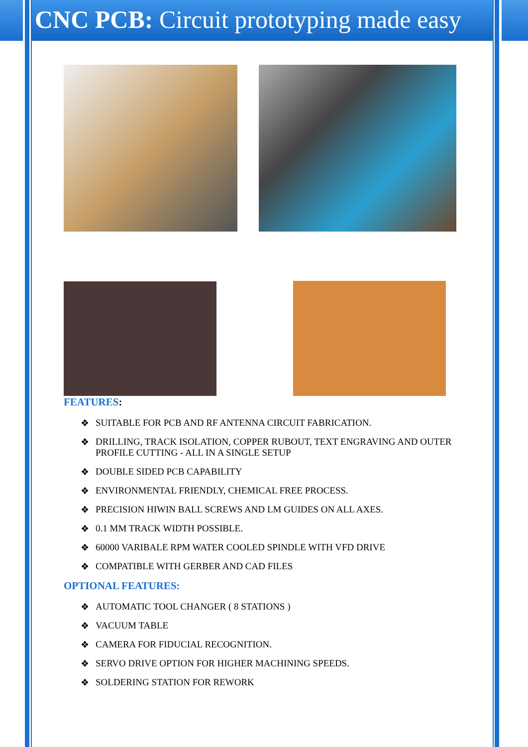CNC PCB: Circuit prototyping made easy
FEATURES:
❖ SUITABLE FOR PCB AND RF ANTENNA CIRCUIT FABRICATION.
❖ DRILLING, TRACK ISOLATION, COPPER RUBOUT, TEXT ENGRAVING AND OUTER PROFILE CUTTING - ALL IN A SINGLE SETUP
❖ DOUBLE SIDED PCB CAPABILITY
❖ ENVIRONMENTAL FRIENDLY, CHEMICAL FREE PROCESS.
❖ PRECISION HIWIN BALL SCREWS AND LM GUIDES ON ALL AXES.
❖ 0.1 MM TRACK WIDTH POSSIBLE.
❖ 60000 VARIBALE RPM WATER COOLED SPINDLE WITH VFD DRIVE
❖ COMPATIBLE WITH GERBER AND CAD FILES
OPTIONAL FEATURES:
❖ AUTOMATIC TOOL CHANGER ( 8 STATIONS )
❖ VACUUM TABLE
❖ CAMERA FOR FIDUCIAL RECOGNITION.
❖ SERVO DRIVE OPTION FOR HIGHER MACHINING SPEEDS.
❖ SOLDERING STATION FOR REWORK